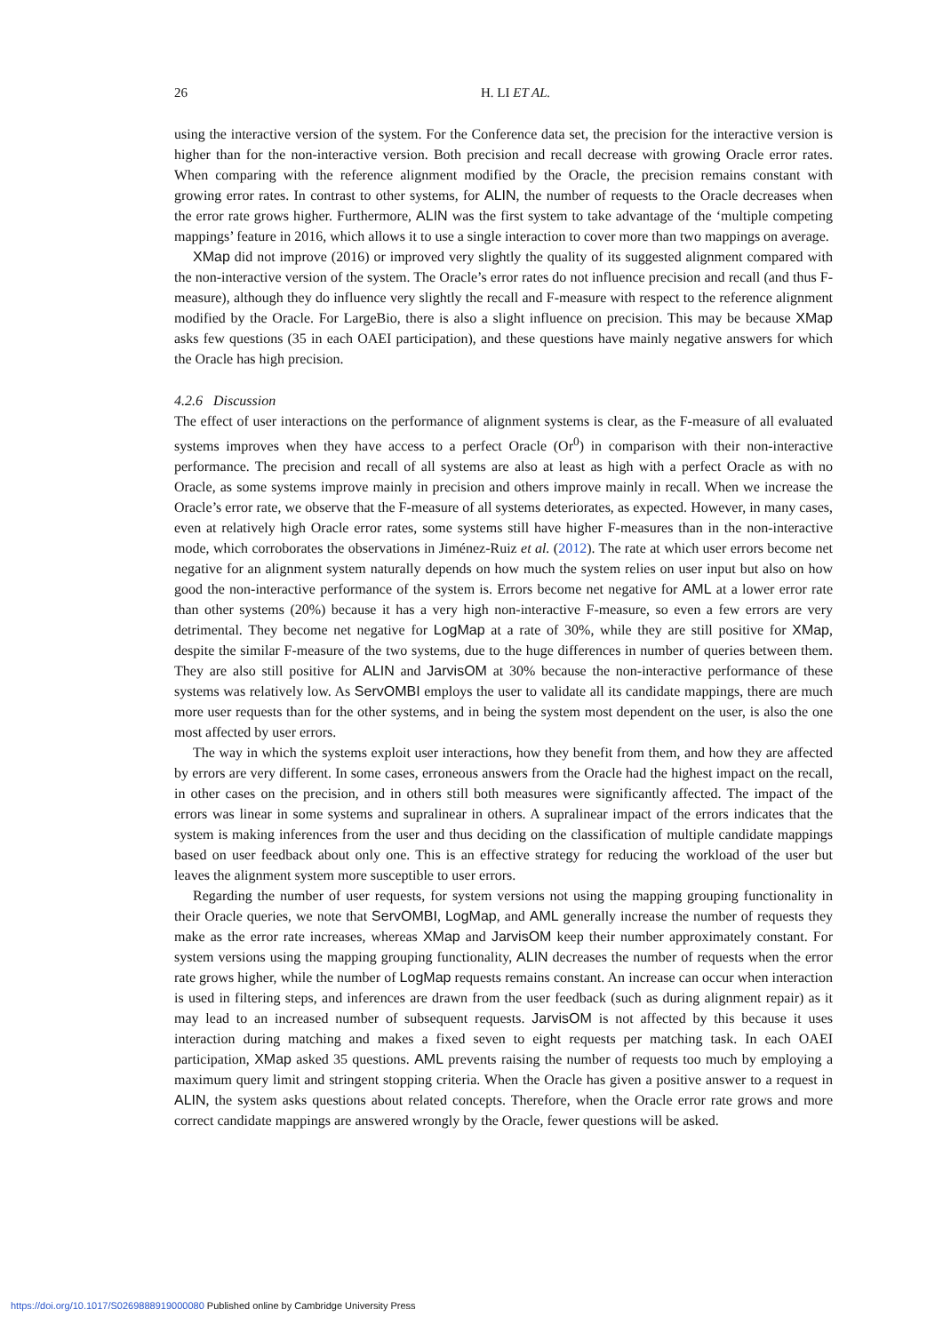26 H. LI ET AL.
using the interactive version of the system. For the Conference data set, the precision for the interactive version is higher than for the non-interactive version. Both precision and recall decrease with growing Oracle error rates. When comparing with the reference alignment modified by the Oracle, the precision remains constant with growing error rates. In contrast to other systems, for ALIN, the number of requests to the Oracle decreases when the error rate grows higher. Furthermore, ALIN was the first system to take advantage of the ‘multiple competing mappings’ feature in 2016, which allows it to use a single interaction to cover more than two mappings on average.
XMap did not improve (2016) or improved very slightly the quality of its suggested alignment compared with the non-interactive version of the system. The Oracle’s error rates do not influence precision and recall (and thus F-measure), although they do influence very slightly the recall and F-measure with respect to the reference alignment modified by the Oracle. For LargeBio, there is also a slight influence on precision. This may be because XMap asks few questions (35 in each OAEI participation), and these questions have mainly negative answers for which the Oracle has high precision.
4.2.6 Discussion
The effect of user interactions on the performance of alignment systems is clear, as the F-measure of all evaluated systems improves when they have access to a perfect Oracle (Or<sup>0</sup>) in comparison with their non-interactive performance. The precision and recall of all systems are also at least as high with a perfect Oracle as with no Oracle, as some systems improve mainly in precision and others improve mainly in recall. When we increase the Oracle’s error rate, we observe that the F-measure of all systems deteriorates, as expected. However, in many cases, even at relatively high Oracle error rates, some systems still have higher F-measures than in the non-interactive mode, which corroborates the observations in Jiménez-Ruiz et al. (2012). The rate at which user errors become net negative for an alignment system naturally depends on how much the system relies on user input but also on how good the non-interactive performance of the system is. Errors become net negative for AML at a lower error rate than other systems (20%) because it has a very high non-interactive F-measure, so even a few errors are very detrimental. They become net negative for LogMap at a rate of 30%, while they are still positive for XMap, despite the similar F-measure of the two systems, due to the huge differences in number of queries between them. They are also still positive for ALIN and JarvisOM at 30% because the non-interactive performance of these systems was relatively low. As ServOMBI employs the user to validate all its candidate mappings, there are much more user requests than for the other systems, and in being the system most dependent on the user, is also the one most affected by user errors.
The way in which the systems exploit user interactions, how they benefit from them, and how they are affected by errors are very different. In some cases, erroneous answers from the Oracle had the highest impact on the recall, in other cases on the precision, and in others still both measures were significantly affected. The impact of the errors was linear in some systems and supralinear in others. A supralinear impact of the errors indicates that the system is making inferences from the user and thus deciding on the classification of multiple candidate mappings based on user feedback about only one. This is an effective strategy for reducing the workload of the user but leaves the alignment system more susceptible to user errors.
Regarding the number of user requests, for system versions not using the mapping grouping functionality in their Oracle queries, we note that ServOMBI, LogMap, and AML generally increase the number of requests they make as the error rate increases, whereas XMap and JarvisOM keep their number approximately constant. For system versions using the mapping grouping functionality, ALIN decreases the number of requests when the error rate grows higher, while the number of LogMap requests remains constant. An increase can occur when interaction is used in filtering steps, and inferences are drawn from the user feedback (such as during alignment repair) as it may lead to an increased number of subsequent requests. JarvisOM is not affected by this because it uses interaction during matching and makes a fixed seven to eight requests per matching task. In each OAEI participation, XMap asked 35 questions. AML prevents raising the number of requests too much by employing a maximum query limit and stringent stopping criteria. When the Oracle has given a positive answer to a request in ALIN, the system asks questions about related concepts. Therefore, when the Oracle error rate grows and more correct candidate mappings are answered wrongly by the Oracle, fewer questions will be asked.
https://doi.org/10.1017/S0269888919000080 Published online by Cambridge University Press